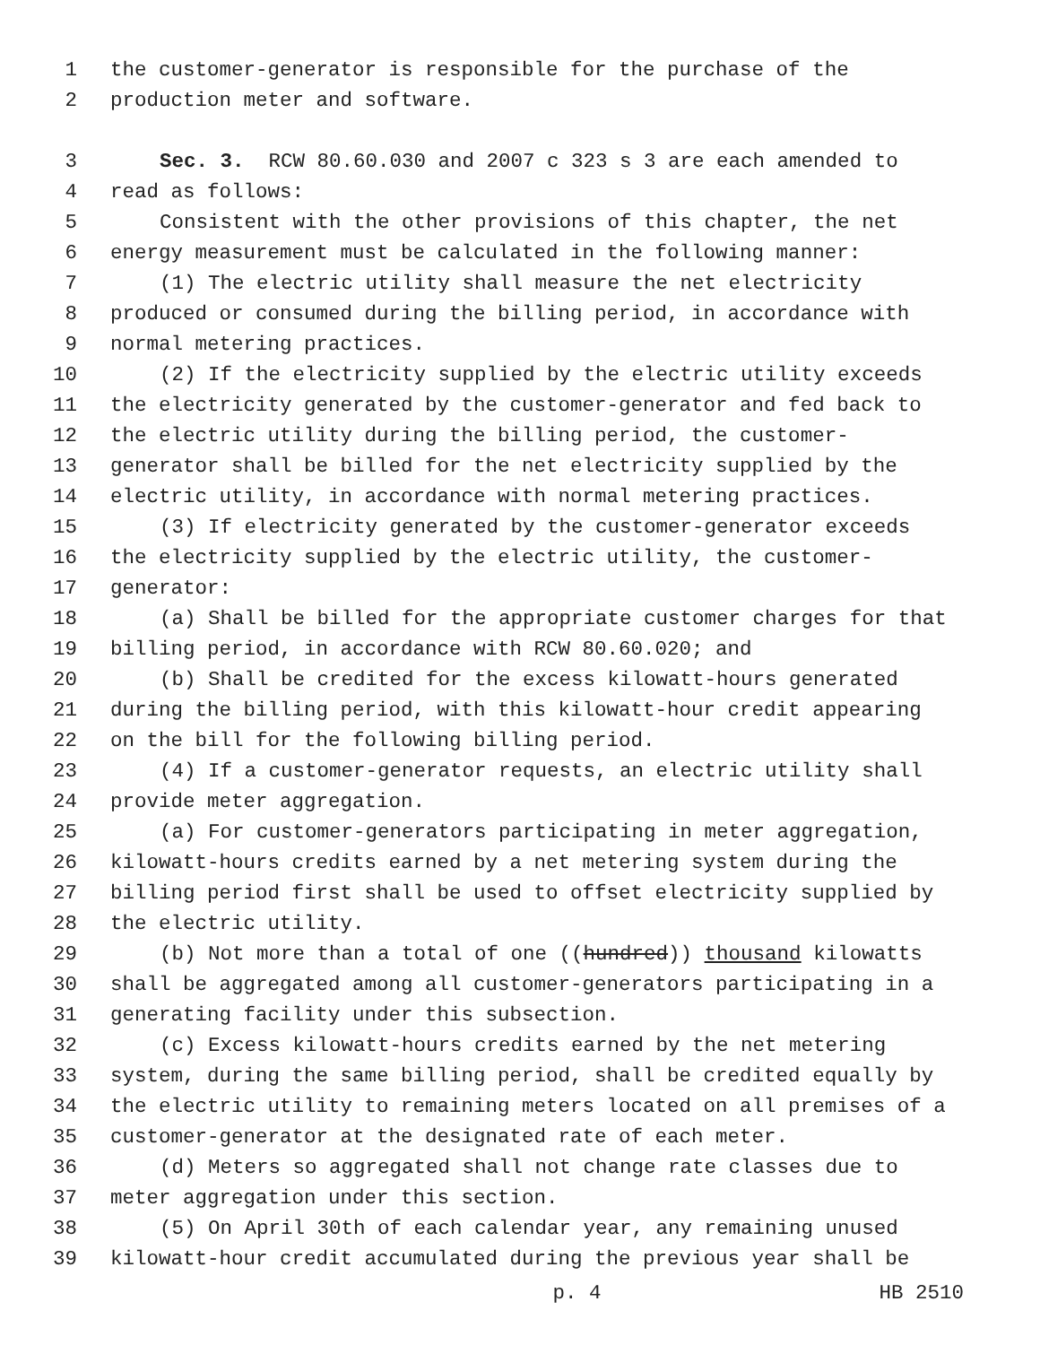1 the customer-generator is responsible for the purchase of the
2 production meter and software.
3 Sec. 3. RCW 80.60.030 and 2007 c 323 s 3 are each amended to
4 read as follows:
5 Consistent with the other provisions of this chapter, the net
6 energy measurement must be calculated in the following manner:
7 (1) The electric utility shall measure the net electricity
8 produced or consumed during the billing period, in accordance with
9 normal metering practices.
10 (2) If the electricity supplied by the electric utility exceeds
11 the electricity generated by the customer-generator and fed back to
12 the electric utility during the billing period, the customer-
13 generator shall be billed for the net electricity supplied by the
14 electric utility, in accordance with normal metering practices.
15 (3) If electricity generated by the customer-generator exceeds
16 the electricity supplied by the electric utility, the customer-
17 generator:
18 (a) Shall be billed for the appropriate customer charges for that
19 billing period, in accordance with RCW 80.60.020; and
20 (b) Shall be credited for the excess kilowatt-hours generated
21 during the billing period, with this kilowatt-hour credit appearing
22 on the bill for the following billing period.
23 (4) If a customer-generator requests, an electric utility shall
24 provide meter aggregation.
25 (a) For customer-generators participating in meter aggregation,
26 kilowatt-hours credits earned by a net metering system during the
27 billing period first shall be used to offset electricity supplied by
28 the electric utility.
29 (b) Not more than a total of one ((hundred)) thousand kilowatts
30 shall be aggregated among all customer-generators participating in a
31 generating facility under this subsection.
32 (c) Excess kilowatt-hours credits earned by the net metering
33 system, during the same billing period, shall be credited equally by
34 the electric utility to remaining meters located on all premises of a
35 customer-generator at the designated rate of each meter.
36 (d) Meters so aggregated shall not change rate classes due to
37 meter aggregation under this section.
38 (5) On April 30th of each calendar year, any remaining unused
39 kilowatt-hour credit accumulated during the previous year shall be
p. 4 HB 2510